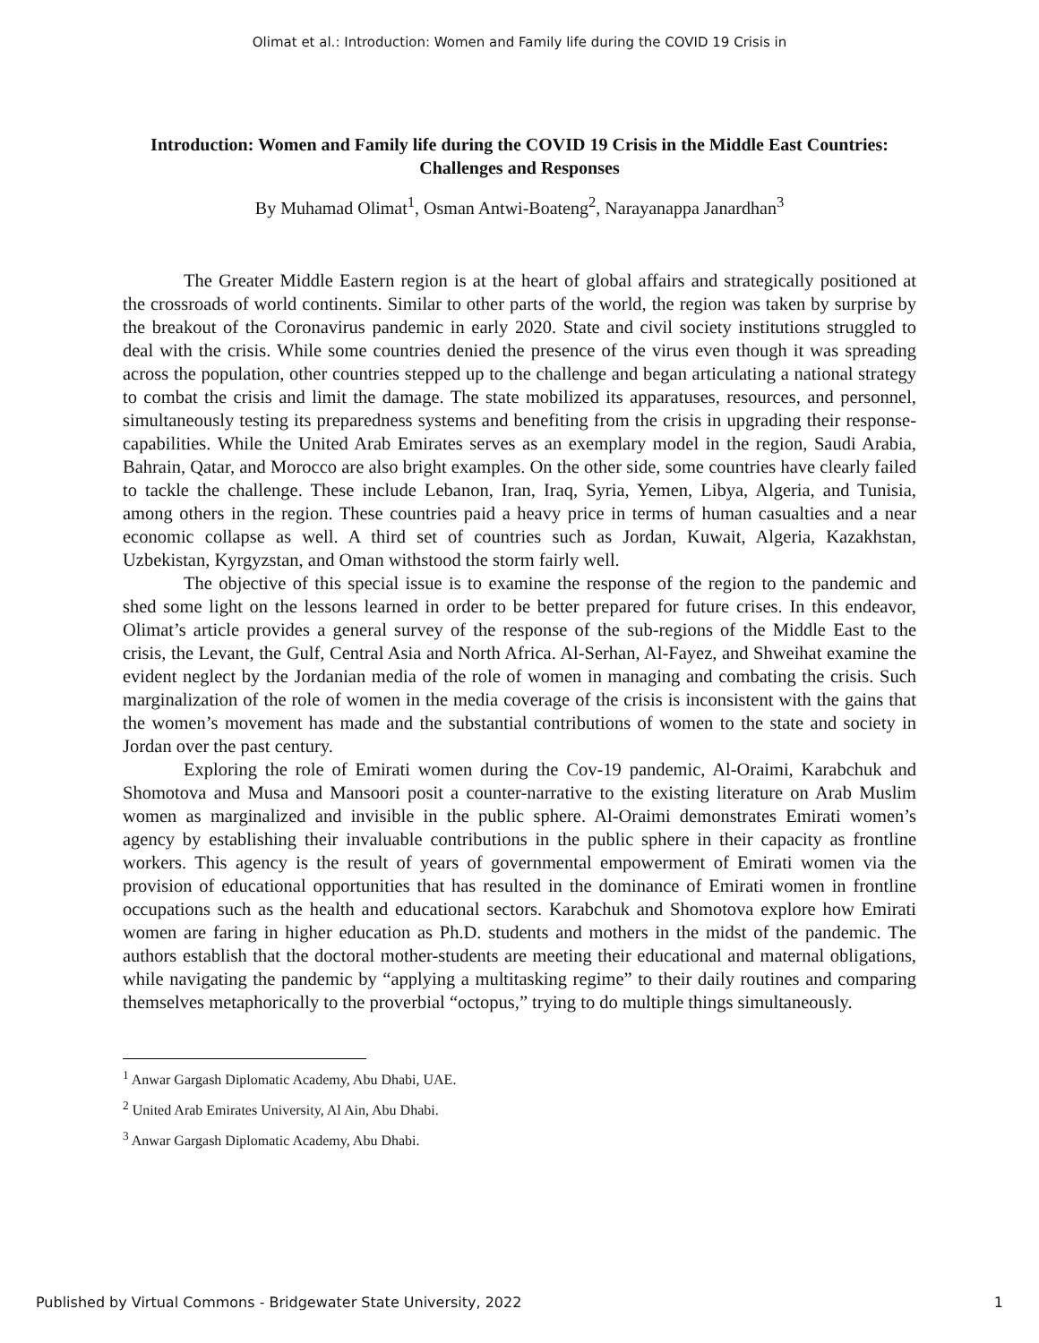Olimat et al.: Introduction: Women and Family life during the COVID 19 Crisis in
Introduction: Women and Family life during the COVID 19 Crisis in the Middle East Countries: Challenges and Responses
By Muhamad Olimat<sup>1</sup>, Osman Antwi-Boateng<sup>2</sup>, Narayanappa Janardhan<sup>3</sup>
The Greater Middle Eastern region is at the heart of global affairs and strategically positioned at the crossroads of world continents. Similar to other parts of the world, the region was taken by surprise by the breakout of the Coronavirus pandemic in early 2020. State and civil society institutions struggled to deal with the crisis. While some countries denied the presence of the virus even though it was spreading across the population, other countries stepped up to the challenge and began articulating a national strategy to combat the crisis and limit the damage. The state mobilized its apparatuses, resources, and personnel, simultaneously testing its preparedness systems and benefiting from the crisis in upgrading their response-capabilities. While the United Arab Emirates serves as an exemplary model in the region, Saudi Arabia, Bahrain, Qatar, and Morocco are also bright examples. On the other side, some countries have clearly failed to tackle the challenge. These include Lebanon, Iran, Iraq, Syria, Yemen, Libya, Algeria, and Tunisia, among others in the region. These countries paid a heavy price in terms of human casualties and a near economic collapse as well. A third set of countries such as Jordan, Kuwait, Algeria, Kazakhstan, Uzbekistan, Kyrgyzstan, and Oman withstood the storm fairly well.
The objective of this special issue is to examine the response of the region to the pandemic and shed some light on the lessons learned in order to be better prepared for future crises. In this endeavor, Olimat’s article provides a general survey of the response of the sub-regions of the Middle East to the crisis, the Levant, the Gulf, Central Asia and North Africa. Al-Serhan, Al-Fayez, and Shweihat examine the evident neglect by the Jordanian media of the role of women in managing and combating the crisis. Such marginalization of the role of women in the media coverage of the crisis is inconsistent with the gains that the women’s movement has made and the substantial contributions of women to the state and society in Jordan over the past century.
Exploring the role of Emirati women during the Cov-19 pandemic, Al-Oraimi, Karabchuk and Shomotova and Musa and Mansoori posit a counter-narrative to the existing literature on Arab Muslim women as marginalized and invisible in the public sphere. Al-Oraimi demonstrates Emirati women’s agency by establishing their invaluable contributions in the public sphere in their capacity as frontline workers. This agency is the result of years of governmental empowerment of Emirati women via the provision of educational opportunities that has resulted in the dominance of Emirati women in frontline occupations such as the health and educational sectors. Karabchuk and Shomotova explore how Emirati women are faring in higher education as Ph.D. students and mothers in the midst of the pandemic. The authors establish that the doctoral mother-students are meeting their educational and maternal obligations, while navigating the pandemic by “applying a multitasking regime” to their daily routines and comparing themselves metaphorically to the proverbial “octopus,” trying to do multiple things simultaneously.
<sup>1</sup> Anwar Gargash Diplomatic Academy, Abu Dhabi, UAE.
<sup>2</sup> United Arab Emirates University, Al Ain, Abu Dhabi.
<sup>3</sup> Anwar Gargash Diplomatic Academy, Abu Dhabi.
Published by Virtual Commons - Bridgewater State University, 2022 1